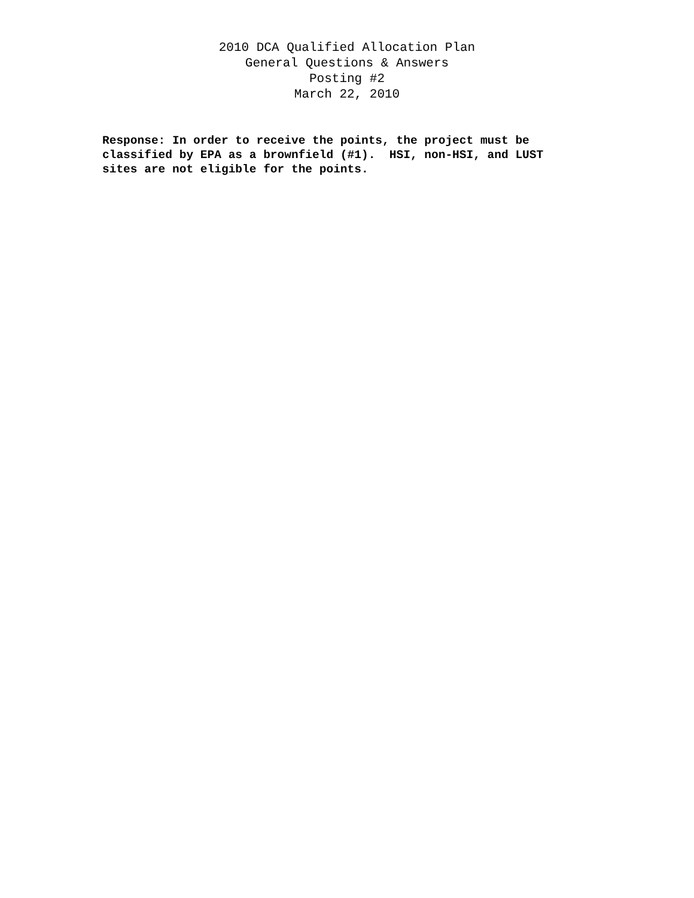2010 DCA Qualified Allocation Plan
General Questions & Answers
Posting #2
March 22, 2010
Response: In order to receive the points, the project must be classified by EPA as a brownfield (#1). HSI, non-HSI, and LUST sites are not eligible for the points.